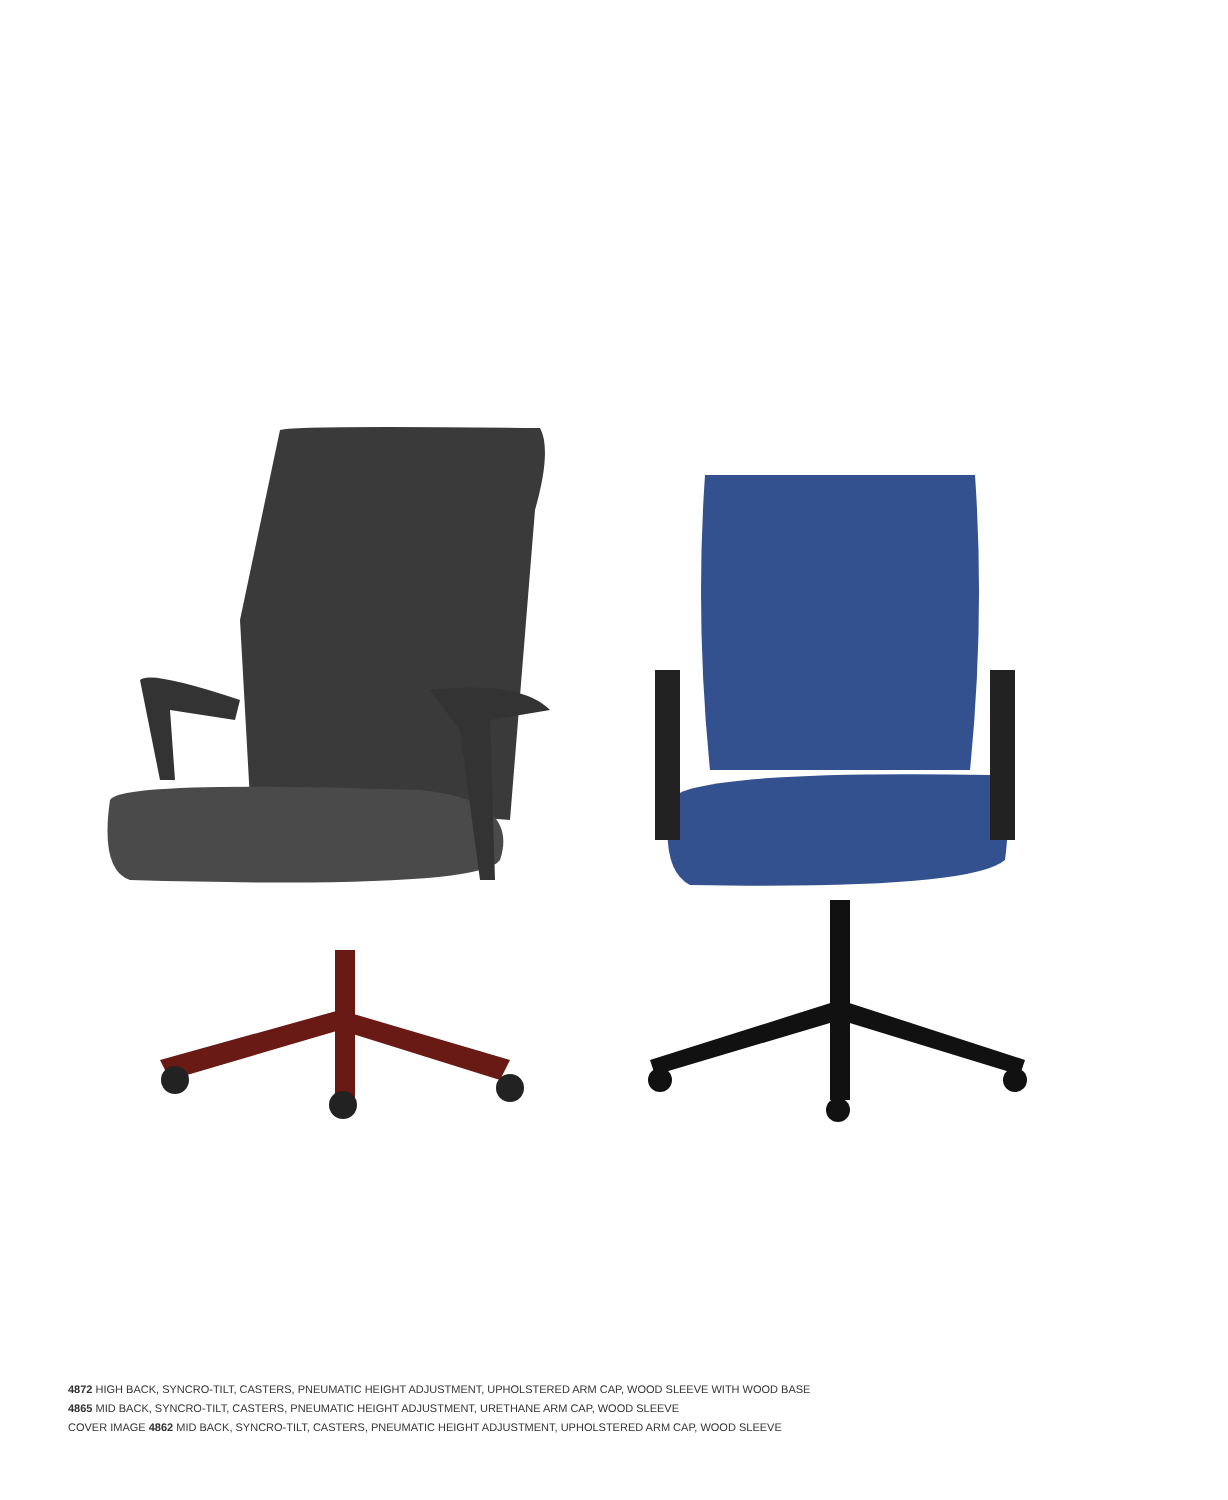4872 HIGH BACK, SYNCRO-TILT, CASTERS, PNEUMATIC HEIGHT ADJUSTMENT, UPHOLSTERED ARM CAP, WOOD SLEEVE WITH WOOD BASE
4865 MID BACK, SYNCRO-TILT, CASTERS, PNEUMATIC HEIGHT ADJUSTMENT, URETHANE ARM CAP, WOOD SLEEVE
COVER IMAGE 4862 MID BACK, SYNCRO-TILT, CASTERS, PNEUMATIC HEIGHT ADJUSTMENT, UPHOLSTERED ARM CAP, WOOD SLEEVE